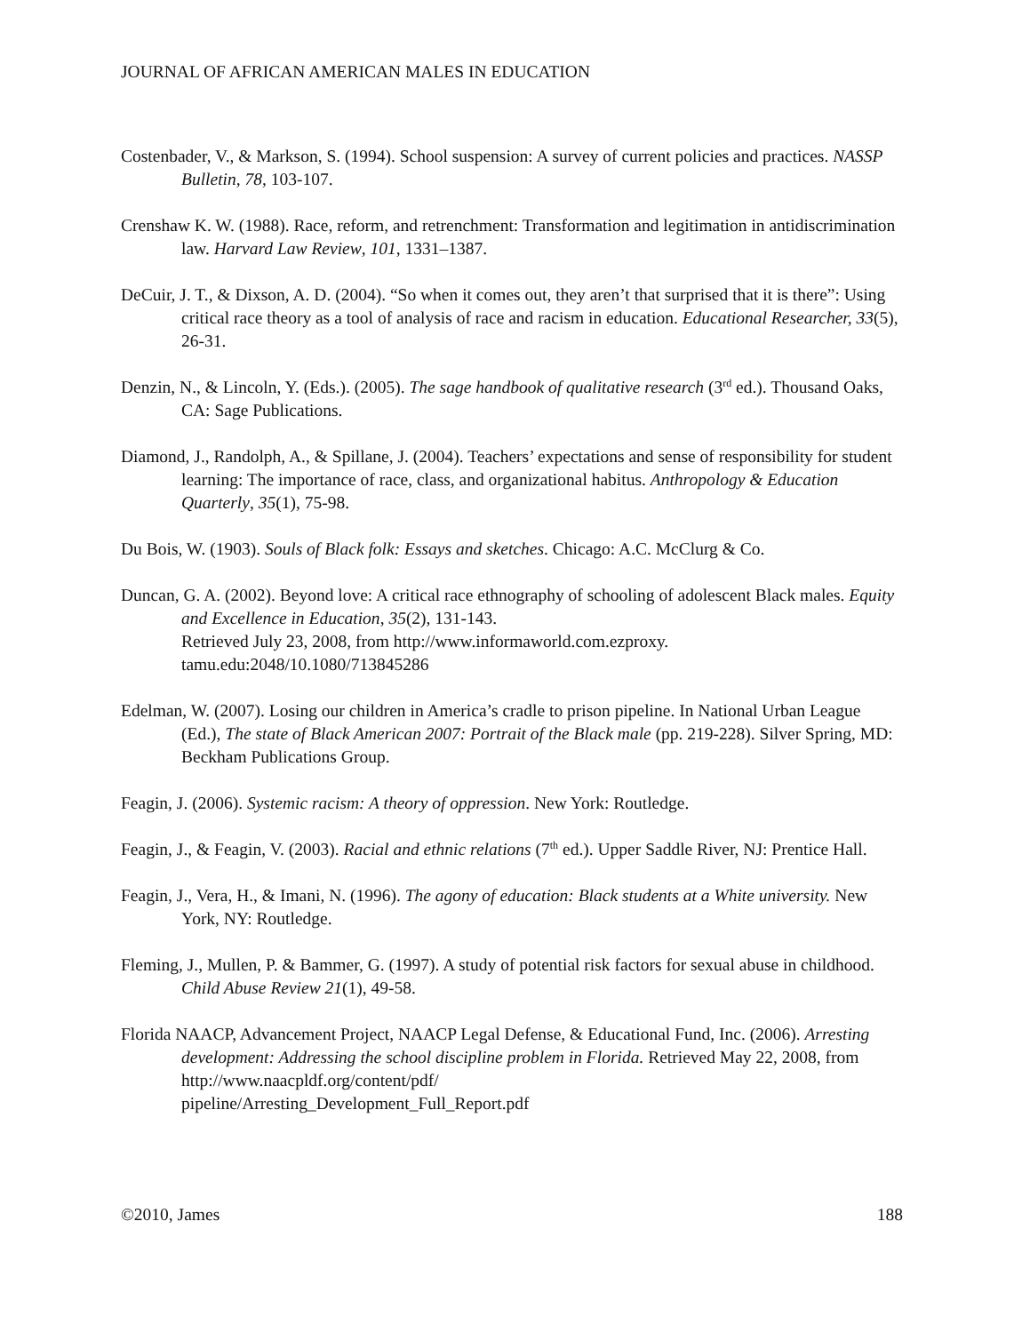JOURNAL OF AFRICAN AMERICAN MALES IN EDUCATION
Costenbader, V., & Markson, S. (1994). School suspension: A survey of current policies and practices. NASSP Bulletin, 78, 103-107.
Crenshaw K. W. (1988). Race, reform, and retrenchment: Transformation and legitimation in antidiscrimination law. Harvard Law Review, 101, 1331–1387.
DeCuir, J. T., & Dixson, A. D. (2004). “So when it comes out, they aren’t that surprised that it is there”: Using critical race theory as a tool of analysis of race and racism in education. Educational Researcher, 33(5), 26-31.
Denzin, N., & Lincoln, Y. (Eds.). (2005). The sage handbook of qualitative research (3<sup>rd</sup> ed.). Thousand Oaks, CA: Sage Publications.
Diamond, J., Randolph, A., & Spillane, J. (2004). Teachers’ expectations and sense of responsibility for student learning: The importance of race, class, and organizational habitus. Anthropology & Education Quarterly, 35(1), 75-98.
Du Bois, W. (1903). Souls of Black folk: Essays and sketches. Chicago: A.C. McClurg & Co.
Duncan, G. A. (2002). Beyond love: A critical race ethnography of schooling of adolescent Black males. Equity and Excellence in Education, 35(2), 131-143.
Retrieved July 23, 2008, from http://www.informaworld.com.ezproxy.
tamu.edu:2048/10.1080/713845286
Edelman, W. (2007). Losing our children in America’s cradle to prison pipeline. In National Urban League (Ed.), The state of Black American 2007: Portrait of the Black male (pp. 219-228). Silver Spring, MD: Beckham Publications Group.
Feagin, J. (2006). Systemic racism: A theory of oppression. New York: Routledge.
Feagin, J., & Feagin, V. (2003). Racial and ethnic relations (7<sup>th</sup> ed.). Upper Saddle River, NJ: Prentice Hall.
Feagin, J., Vera, H., & Imani, N. (1996). The agony of education: Black students at a White university. New York, NY: Routledge.
Fleming, J., Mullen, P. & Bammer, G. (1997). A study of potential risk factors for sexual abuse in childhood. Child Abuse Review 21(1), 49-58.
Florida NAACP, Advancement Project, NAACP Legal Defense, & Educational Fund, Inc. (2006). Arresting development: Addressing the school discipline problem in Florida. Retrieved May 22, 2008, from http://www.naacpldf.org/content/pdf/
pipeline/Arresting_Development_Full_Report.pdf
©2010, James 188